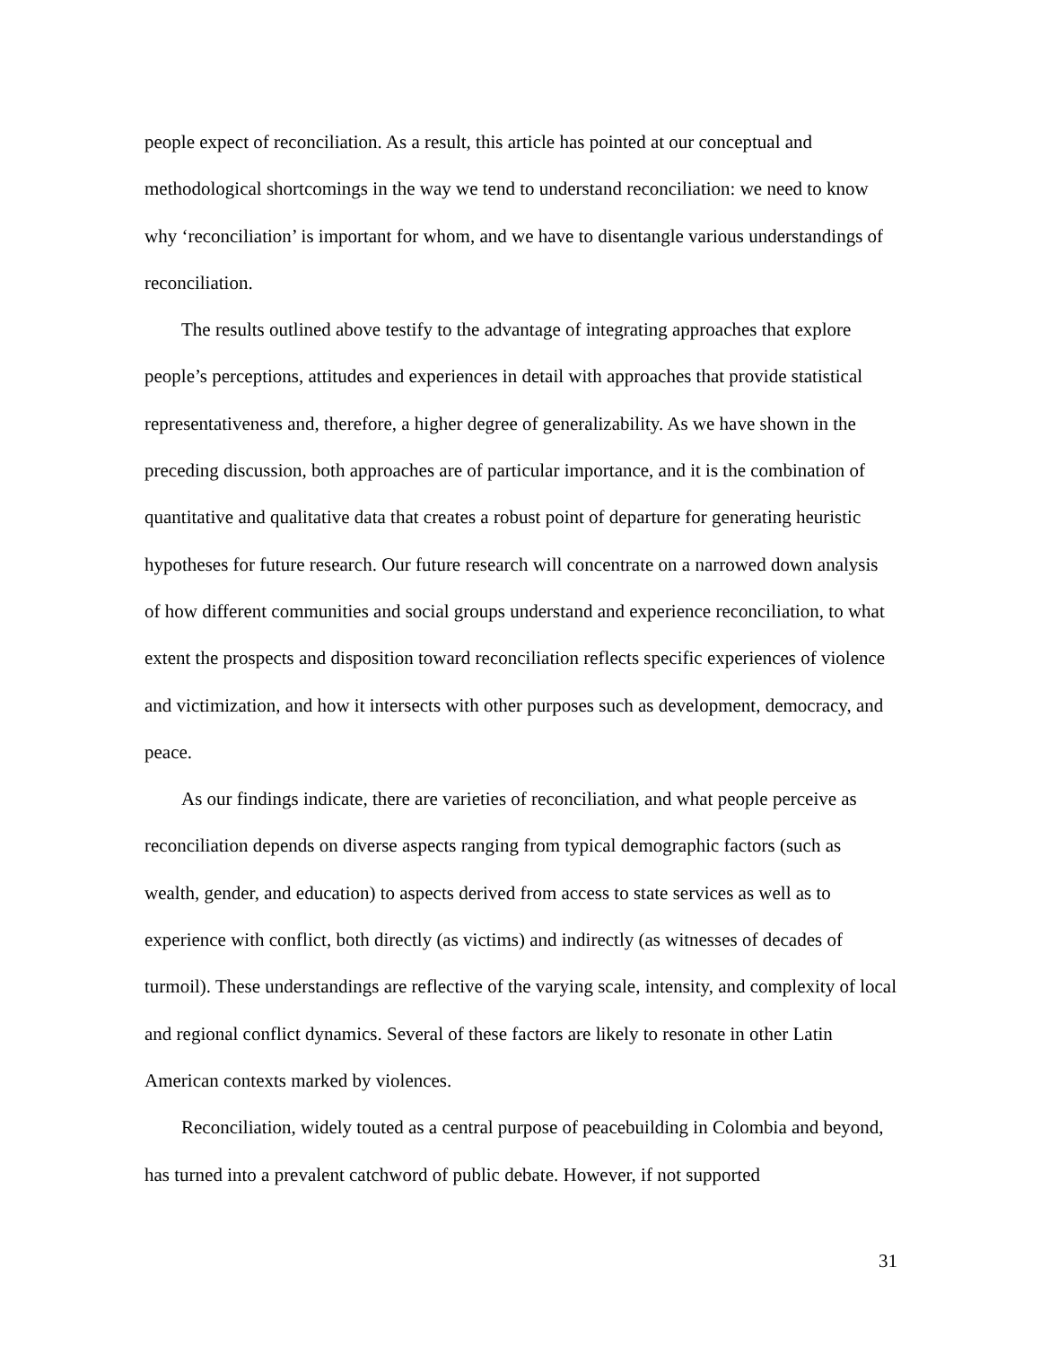people expect of reconciliation. As a result, this article has pointed at our conceptual and methodological shortcomings in the way we tend to understand reconciliation: we need to know why ‘reconciliation’ is important for whom, and we have to disentangle various understandings of reconciliation.
The results outlined above testify to the advantage of integrating approaches that explore people’s perceptions, attitudes and experiences in detail with approaches that provide statistical representativeness and, therefore, a higher degree of generalizability. As we have shown in the preceding discussion, both approaches are of particular importance, and it is the combination of quantitative and qualitative data that creates a robust point of departure for generating heuristic hypotheses for future research. Our future research will concentrate on a narrowed down analysis of how different communities and social groups understand and experience reconciliation, to what extent the prospects and disposition toward reconciliation reflects specific experiences of violence and victimization, and how it intersects with other purposes such as development, democracy, and peace.
As our findings indicate, there are varieties of reconciliation, and what people perceive as reconciliation depends on diverse aspects ranging from typical demographic factors (such as wealth, gender, and education) to aspects derived from access to state services as well as to experience with conflict, both directly (as victims) and indirectly (as witnesses of decades of turmoil). These understandings are reflective of the varying scale, intensity, and complexity of local and regional conflict dynamics. Several of these factors are likely to resonate in other Latin American contexts marked by violences.
Reconciliation, widely touted as a central purpose of peacebuilding in Colombia and beyond, has turned into a prevalent catchword of public debate. However, if not supported
31